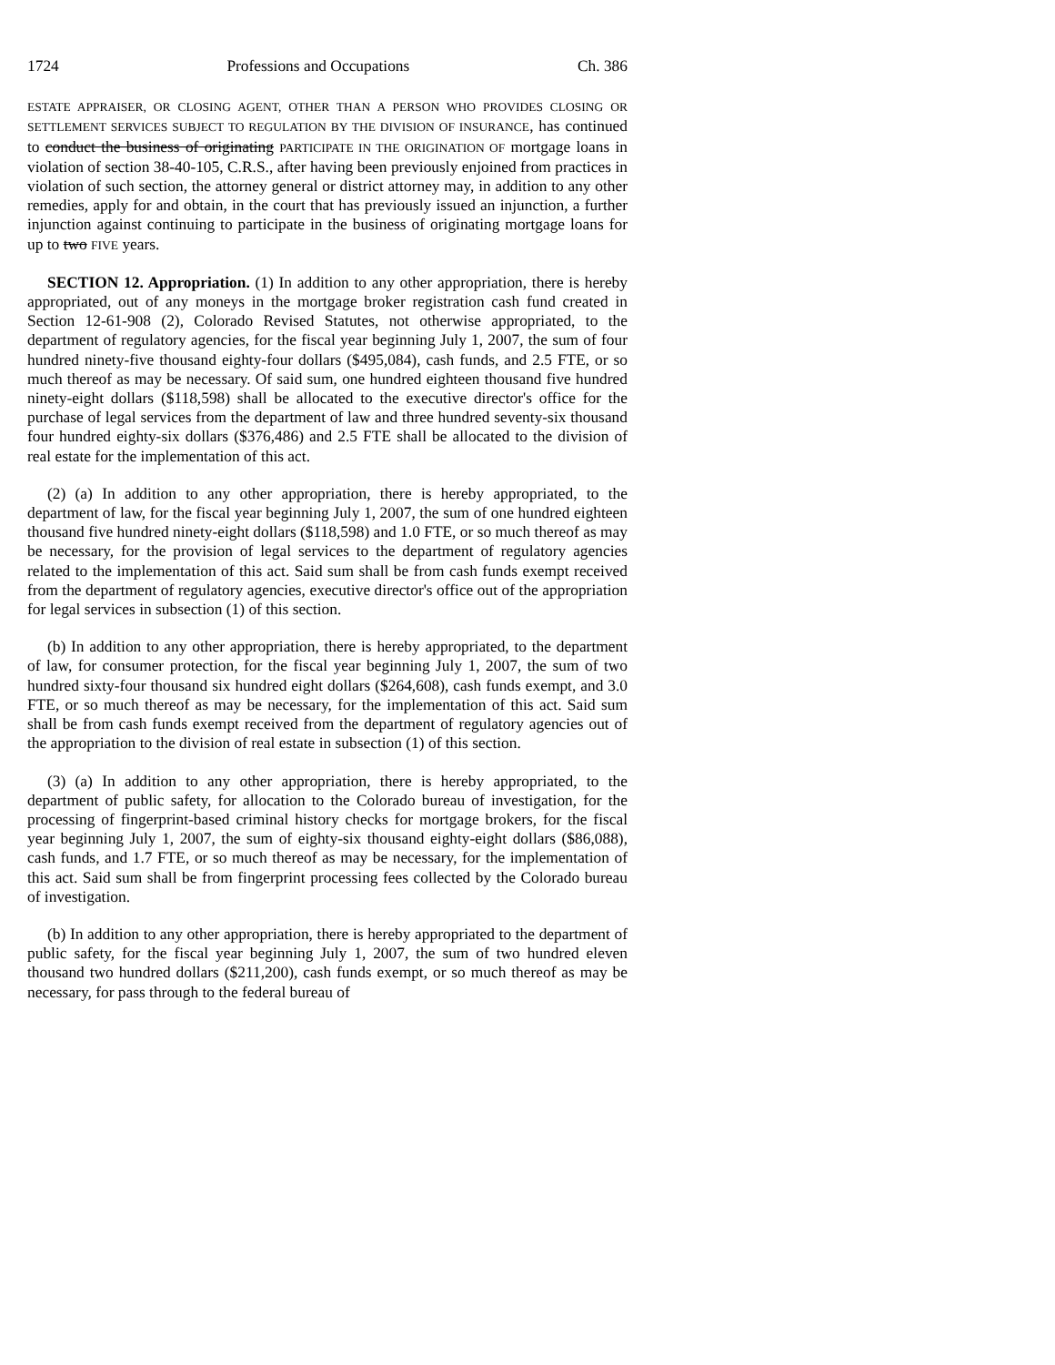1724 Professions and Occupations Ch. 386
ESTATE APPRAISER, OR CLOSING AGENT, OTHER THAN A PERSON WHO PROVIDES CLOSING OR SETTLEMENT SERVICES SUBJECT TO REGULATION BY THE DIVISION OF INSURANCE, has continued to conduct the business of originating PARTICIPATE IN THE ORIGINATION OF mortgage loans in violation of section 38-40-105, C.R.S., after having been previously enjoined from practices in violation of such section, the attorney general or district attorney may, in addition to any other remedies, apply for and obtain, in the court that has previously issued an injunction, a further injunction against continuing to participate in the business of originating mortgage loans for up to two FIVE years.
SECTION 12. Appropriation. (1) In addition to any other appropriation, there is hereby appropriated, out of any moneys in the mortgage broker registration cash fund created in Section 12-61-908 (2), Colorado Revised Statutes, not otherwise appropriated, to the department of regulatory agencies, for the fiscal year beginning July 1, 2007, the sum of four hundred ninety-five thousand eighty-four dollars ($495,084), cash funds, and 2.5 FTE, or so much thereof as may be necessary. Of said sum, one hundred eighteen thousand five hundred ninety-eight dollars ($118,598) shall be allocated to the executive director's office for the purchase of legal services from the department of law and three hundred seventy-six thousand four hundred eighty-six dollars ($376,486) and 2.5 FTE shall be allocated to the division of real estate for the implementation of this act.
(2) (a) In addition to any other appropriation, there is hereby appropriated, to the department of law, for the fiscal year beginning July 1, 2007, the sum of one hundred eighteen thousand five hundred ninety-eight dollars ($118,598) and 1.0 FTE, or so much thereof as may be necessary, for the provision of legal services to the department of regulatory agencies related to the implementation of this act. Said sum shall be from cash funds exempt received from the department of regulatory agencies, executive director's office out of the appropriation for legal services in subsection (1) of this section.
(b) In addition to any other appropriation, there is hereby appropriated, to the department of law, for consumer protection, for the fiscal year beginning July 1, 2007, the sum of two hundred sixty-four thousand six hundred eight dollars ($264,608), cash funds exempt, and 3.0 FTE, or so much thereof as may be necessary, for the implementation of this act. Said sum shall be from cash funds exempt received from the department of regulatory agencies out of the appropriation to the division of real estate in subsection (1) of this section.
(3) (a) In addition to any other appropriation, there is hereby appropriated, to the department of public safety, for allocation to the Colorado bureau of investigation, for the processing of fingerprint-based criminal history checks for mortgage brokers, for the fiscal year beginning July 1, 2007, the sum of eighty-six thousand eighty-eight dollars ($86,088), cash funds, and 1.7 FTE, or so much thereof as may be necessary, for the implementation of this act. Said sum shall be from fingerprint processing fees collected by the Colorado bureau of investigation.
(b) In addition to any other appropriation, there is hereby appropriated to the department of public safety, for the fiscal year beginning July 1, 2007, the sum of two hundred eleven thousand two hundred dollars ($211,200), cash funds exempt, or so much thereof as may be necessary, for pass through to the federal bureau of